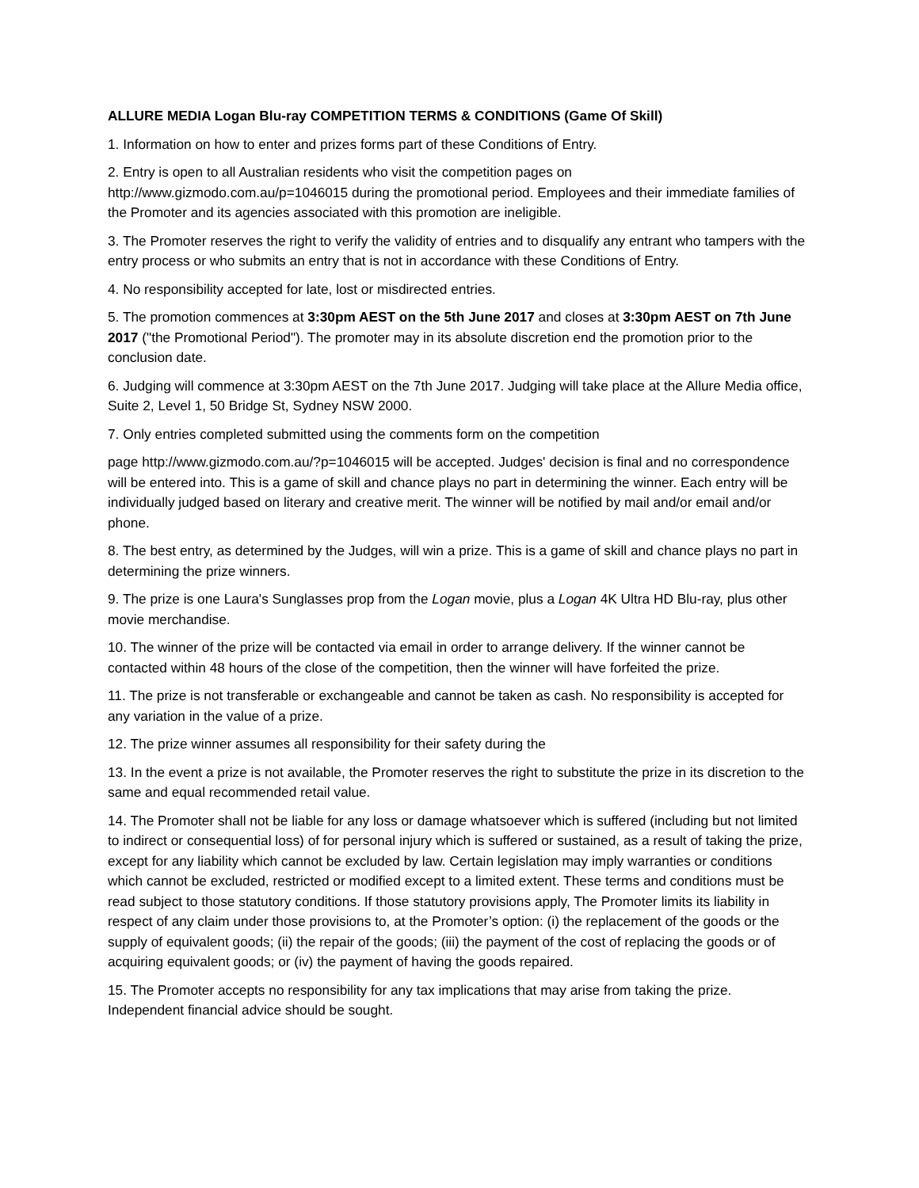ALLURE MEDIA Logan Blu-ray COMPETITION TERMS & CONDITIONS (Game Of Skill)
1. Information on how to enter and prizes forms part of these Conditions of Entry.
2. Entry is open to all Australian residents who visit the competition pages on
http://www.gizmodo.com.au/p=1046015 during the promotional period. Employees and their immediate families of the Promoter and its agencies associated with this promotion are ineligible.
3. The Promoter reserves the right to verify the validity of entries and to disqualify any entrant who tampers with the entry process or who submits an entry that is not in accordance with these Conditions of Entry.
4. No responsibility accepted for late, lost or misdirected entries.
5. The promotion commences at 3:30pm AEST on the 5th June 2017 and closes at 3:30pm AEST on 7th June 2017 ("the Promotional Period"). The promoter may in its absolute discretion end the promotion prior to the conclusion date.
6. Judging will commence at 3:30pm AEST on the 7th June 2017. Judging will take place at the Allure Media office, Suite 2, Level 1, 50 Bridge St, Sydney NSW 2000.
7. Only entries completed submitted using the comments form on the competition
page http://www.gizmodo.com.au/?p=1046015 will be accepted. Judges' decision is final and no correspondence will be entered into. This is a game of skill and chance plays no part in determining the winner. Each entry will be individually judged based on literary and creative merit. The winner will be notified by mail and/or email and/or phone.
8. The best entry, as determined by the Judges, will win a prize. This is a game of skill and chance plays no part in determining the prize winners.
9. The prize is one Laura's Sunglasses prop from the Logan movie, plus a Logan 4K Ultra HD Blu-ray, plus other movie merchandise.
10. The winner of the prize will be contacted via email in order to arrange delivery. If the winner cannot be contacted within 48 hours of the close of the competition, then the winner will have forfeited the prize.
11. The prize is not transferable or exchangeable and cannot be taken as cash. No responsibility is accepted for any variation in the value of a prize.
12. The prize winner assumes all responsibility for their safety during the
13. In the event a prize is not available, the Promoter reserves the right to substitute the prize in its discretion to the same and equal recommended retail value.
14. The Promoter shall not be liable for any loss or damage whatsoever which is suffered (including but not limited to indirect or consequential loss) of for personal injury which is suffered or sustained, as a result of taking the prize, except for any liability which cannot be excluded by law. Certain legislation may imply warranties or conditions which cannot be excluded, restricted or modified except to a limited extent. These terms and conditions must be read subject to those statutory conditions. If those statutory provisions apply, The Promoter limits its liability in respect of any claim under those provisions to, at the Promoter’s option: (i) the replacement of the goods or the supply of equivalent goods; (ii) the repair of the goods; (iii) the payment of the cost of replacing the goods or of acquiring equivalent goods; or (iv) the payment of having the goods repaired.
15. The Promoter accepts no responsibility for any tax implications that may arise from taking the prize. Independent financial advice should be sought.